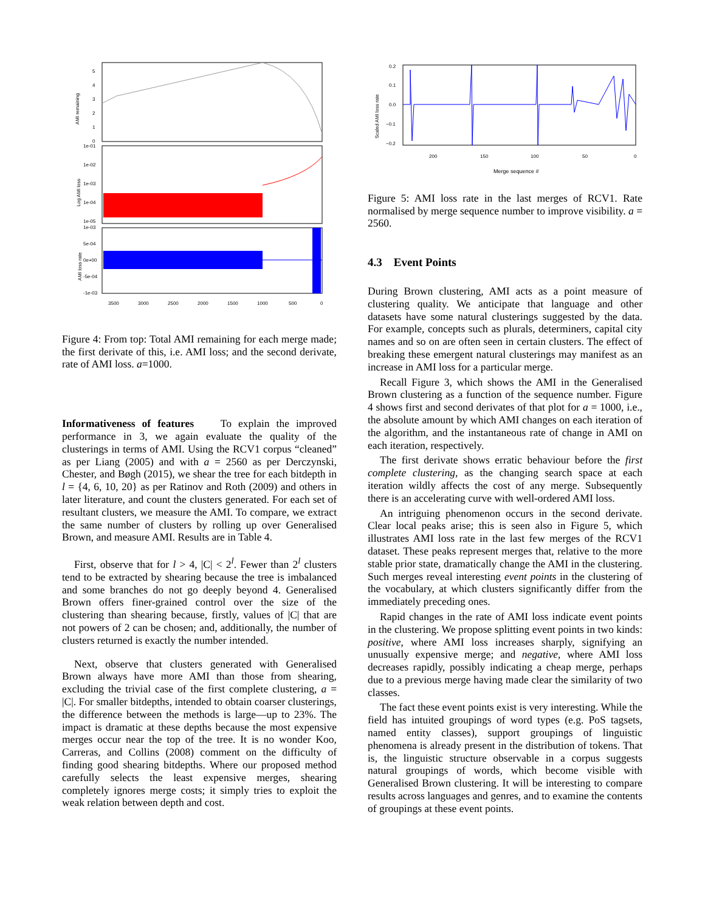AMI remaining
5
4
3
2
1
0
Log AMI loss
1e-01
1e-02
1e-03
1e-04
1e-05
AMI loss rate
1e-03
5e-04
0e+00
-5e-04
-1e-03
3500
3000
2500
2000
1500
1000
500
0
Figure 4: From top: Total AMI remaining for each merge made; the first derivate of this, i.e. AMI loss; and the second derivate, rate of AMI loss. a=1000.
Informativeness of features To explain the improved performance in 3, we again evaluate the quality of the clusterings in terms of AMI. Using the RCV1 corpus “cleaned” as per Liang (2005) and with a = 2560 as per Derczynski, Chester, and Bøgh (2015), we shear the tree for each bitdepth in l = {4, 6, 10, 20} as per Ratinov and Roth (2009) and others in later literature, and count the clusters generated. For each set of resultant clusters, we measure the AMI. To compare, we extract the same number of clusters by rolling up over Generalised Brown, and measure AMI. Results are in Table 4.
First, observe that for l > 4, |C| < 2<sup>l</sup>. Fewer than 2<sup>l</sup> clusters tend to be extracted by shearing because the tree is imbalanced and some branches do not go deeply beyond 4. Generalised Brown offers finer-grained control over the size of the clustering than shearing because, firstly, values of |C| that are not powers of 2 can be chosen; and, additionally, the number of clusters returned is exactly the number intended.
Next, observe that clusters generated with Generalised Brown always have more AMI than those from shearing, excluding the trivial case of the first complete clustering, a = |C|. For smaller bitdepths, intended to obtain coarser clusterings, the difference between the methods is large—up to 23%. The impact is dramatic at these depths because the most expensive merges occur near the top of the tree. It is no wonder Koo, Carreras, and Collins (2008) comment on the difficulty of finding good shearing bitdepths. Where our proposed method carefully selects the least expensive merges, shearing completely ignores merge costs; it simply tries to exploit the weak relation between depth and cost.
Scaled AMI loss rate
0.2
0.1
0.0
−0.1
−0.2
200
150
100
50
0
Merge sequence #
Figure 5: AMI loss rate in the last merges of RCV1. Rate normalised by merge sequence number to improve visibility. a = 2560.
4.3 Event Points
During Brown clustering, AMI acts as a point measure of clustering quality. We anticipate that language and other datasets have some natural clusterings suggested by the data. For example, concepts such as plurals, determiners, capital city names and so on are often seen in certain clusters. The effect of breaking these emergent natural clusterings may manifest as an increase in AMI loss for a particular merge.
Recall Figure 3, which shows the AMI in the Generalised Brown clustering as a function of the sequence number. Figure 4 shows first and second derivates of that plot for a = 1000, i.e., the absolute amount by which AMI changes on each iteration of the algorithm, and the instantaneous rate of change in AMI on each iteration, respectively.
The first derivate shows erratic behaviour before the first complete clustering, as the changing search space at each iteration wildly affects the cost of any merge. Subsequently there is an accelerating curve with well-ordered AMI loss.
An intriguing phenomenon occurs in the second derivate. Clear local peaks arise; this is seen also in Figure 5, which illustrates AMI loss rate in the last few merges of the RCV1 dataset. These peaks represent merges that, relative to the more stable prior state, dramatically change the AMI in the clustering. Such merges reveal interesting event points in the clustering of the vocabulary, at which clusters significantly differ from the immediately preceding ones.
Rapid changes in the rate of AMI loss indicate event points in the clustering. We propose splitting event points in two kinds: positive, where AMI loss increases sharply, signifying an unusually expensive merge; and negative, where AMI loss decreases rapidly, possibly indicating a cheap merge, perhaps due to a previous merge having made clear the similarity of two classes.
The fact these event points exist is very interesting. While the field has intuited groupings of word types (e.g. PoS tagsets, named entity classes), support groupings of linguistic phenomena is already present in the distribution of tokens. That is, the linguistic structure observable in a corpus suggests natural groupings of words, which become visible with Generalised Brown clustering. It will be interesting to compare results across languages and genres, and to examine the contents of groupings at these event points.